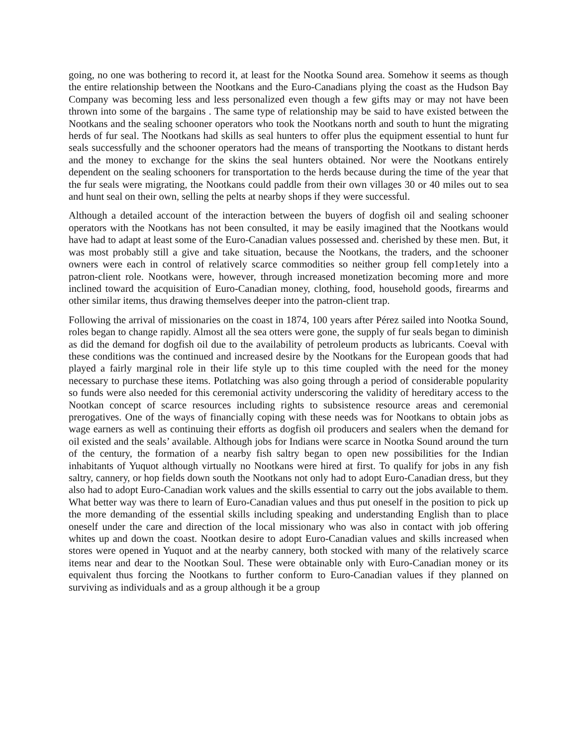going, no one was bothering to record it, at least for the Nootka Sound area. Somehow it seems as though the entire relationship between the Nootkans and the Euro-Canadians plying the coast as the Hudson Bay Company was becoming less and less personalized even though a few gifts may or may not have been thrown into some of the bargains . The same type of relationship may be said to have existed between the Nootkans and the sealing schooner operators who took the Nootkans north and south to hunt the migrating herds of fur seal. The Nootkans had skills as seal hunters to offer plus the equipment essential to hunt fur seals successfully and the schooner operators had the means of transporting the Nootkans to distant herds and the money to exchange for the skins the seal hunters obtained. Nor were the Nootkans entirely dependent on the sealing schooners for transportation to the herds because during the time of the year that the fur seals were migrating, the Nootkans could paddle from their own villages 30 or 40 miles out to sea and hunt seal on their own, selling the pelts at nearby shops if they were successful.
Although a detailed account of the interaction between the buyers of dogfish oil and sealing schooner operators with the Nootkans has not been consulted, it may be easily imagined that the Nootkans would have had to adapt at least some of the Euro-Canadian values possessed and. cherished by these men. But, it was most probably still a give and take situation, because the Nootkans, the traders, and the schooner owners were each in control of relatively scarce commodities so neither group fell comp1etely into a patron-client role. Nootkans were, however, through increased monetization becoming more and more inclined toward the acquisition of Euro-Canadian money, clothing, food, household goods, firearms and other similar items, thus drawing themselves deeper into the patron-client trap.
Following the arrival of missionaries on the coast in 1874, 100 years after Pérez sailed into Nootka Sound, roles began to change rapidly. Almost all the sea otters were gone, the supply of fur seals began to diminish as did the demand for dogfish oil due to the availability of petroleum products as lubricants. Coeval with these conditions was the continued and increased desire by the Nootkans for the European goods that had played a fairly marginal role in their life style up to this time coupled with the need for the money necessary to purchase these items. Potlatching was also going through a period of considerable popularity so funds were also needed for this ceremonial activity underscoring the validity of hereditary access to the Nootkan concept of scarce resources including rights to subsistence resource areas and ceremonial prerogatives. One of the ways of financially coping with these needs was for Nootkans to obtain jobs as wage earners as well as continuing their efforts as dogfish oil producers and sealers when the demand for oil existed and the seals’ available. Although jobs for Indians were scarce in Nootka Sound around the turn of the century, the formation of a nearby fish saltry began to open new possibilities for the Indian inhabitants of Yuquot although virtually no Nootkans were hired at first. To qualify for jobs in any fish saltry, cannery, or hop fields down south the Nootkans not only had to adopt Euro-Canadian dress, but they also had to adopt Euro-Canadian work values and the skills essential to carry out the jobs available to them. What better way was there to learn of Euro-Canadian values and thus put oneself in the position to pick up the more demanding of the essential skills including speaking and understanding English than to place oneself under the care and direction of the local missionary who was also in contact with job offering whites up and down the coast. Nootkan desire to adopt Euro-Canadian values and skills increased when stores were opened in Yuquot and at the nearby cannery, both stocked with many of the relatively scarce items near and dear to the Nootkan Soul. These were obtainable only with Euro-Canadian money or its equivalent thus forcing the Nootkans to further conform to Euro-Canadian values if they planned on surviving as individuals and as a group although it be a group